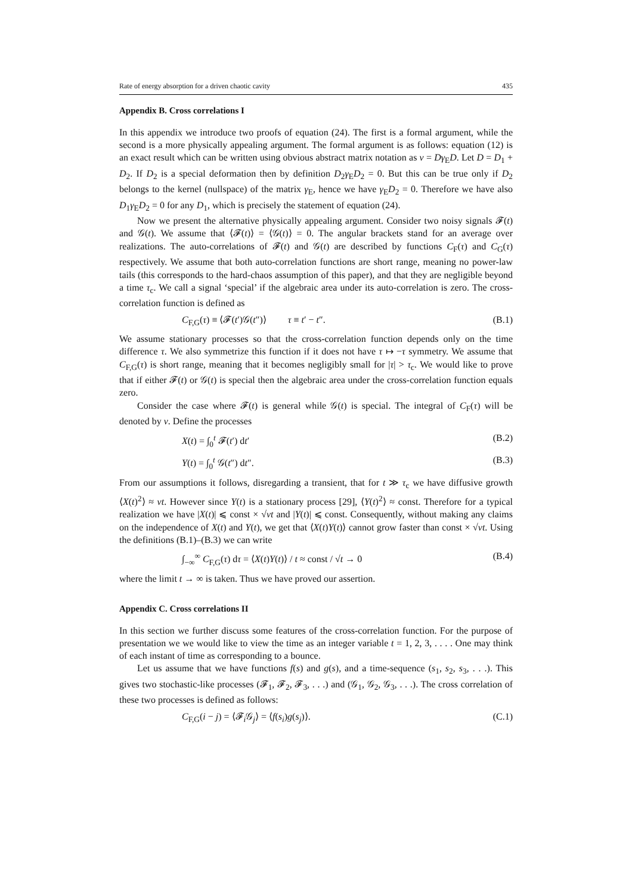Rate of energy absorption for a driven chaotic cavity 435
Appendix B. Cross correlations I
In this appendix we introduce two proofs of equation (24). The first is a formal argument, while the second is a more physically appealing argument. The formal argument is as follows: equation (12) is an exact result which can be written using obvious abstract matrix notation as ν = Dγ<sub>E</sub>D. Let D = D<sub>1</sub> + D<sub>2</sub>. If D<sub>2</sub> is a special deformation then by definition D<sub>2</sub>γ<sub>E</sub>D<sub>2</sub> = 0. But this can be true only if D<sub>2</sub> belongs to the kernel (nullspace) of the matrix γ<sub>E</sub>, hence we have γ<sub>E</sub>D<sub>2</sub> = 0. Therefore we have also D<sub>1</sub>γ<sub>E</sub>D<sub>2</sub> = 0 for any D<sub>1</sub>, which is precisely the statement of equation (24).
Now we present the alternative physically appealing argument. Consider two noisy signals 𝓕(t) and 𝒢(t). We assume that ⟨𝓕(t)⟩ = ⟨𝒢(t)⟩ = 0. The angular brackets stand for an average over realizations. The auto-correlations of 𝓕(t) and 𝒢(t) are described by functions C<sub>F</sub>(τ) and C<sub>G</sub>(τ) respectively. We assume that both auto-correlation functions are short range, meaning no power-law tails (this corresponds to the hard-chaos assumption of this paper), and that they are negligible beyond a time τ<sub>c</sub>. We call a signal ‘special’ if the algebraic area under its auto-correlation is zero. The cross-correlation function is defined as
C<sub>F,G</sub>(τ) ≡ ⟨𝓕(t′)𝒢(t″)⟩ τ ≡ t′ − t″. (B.1)
We assume stationary processes so that the cross-correlation function depends only on the time difference τ. We also symmetrize this function if it does not have τ ↦ −τ symmetry. We assume that C<sub>F,G</sub>(τ) is short range, meaning that it becomes negligibly small for |τ| > τ<sub>c</sub>. We would like to prove that if either 𝓕(t) or 𝒢(t) is special then the algebraic area under the cross-correlation function equals zero.
Consider the case where 𝓕(t) is general while 𝒢(t) is special. The integral of C<sub>F</sub>(τ) will be denoted by ν. Define the processes
X(t) = ∫<sub>0</sub><sup>t</sup> 𝓕(t′) dt′ (B.2)
Y(t) = ∫<sub>0</sub><sup>t</sup> 𝒢(t″) dt″. (B.3)
From our assumptions it follows, disregarding a transient, that for t ≫ τ<sub>c</sub> we have diffusive growth ⟨X(t)<sup>2</sup>⟩ ≈ νt. However since Y(t) is a stationary process [29], ⟨Y(t)<sup>2</sup>⟩ ≈ const. Therefore for a typical realization we have |X(t)| ⩽ const × √νt and |Y(t)| ⩽ const. Consequently, without making any claims on the independence of X(t) and Y(t), we get that ⟨X(t)Y(t)⟩ cannot grow faster than const × √νt. Using the definitions (B.1)–(B.3) we can write
∫<sub>−∞</sub><sup>∞</sup> C<sub>F,G</sub>(τ) dτ = ⟨X(t)Y(t)⟩ / t ≈ const / √t → 0 (B.4)
where the limit t → ∞ is taken. Thus we have proved our assertion.
Appendix C. Cross correlations II
In this section we further discuss some features of the cross-correlation function. For the purpose of presentation we we would like to view the time as an integer variable t = 1, 2, 3, . . . . One may think of each instant of time as corresponding to a bounce.
Let us assume that we have functions f(s) and g(s), and a time-sequence (s<sub>1</sub>, s<sub>2</sub>, s<sub>3</sub>, . . .). This gives two stochastic-like processes (𝓕<sub>1</sub>, 𝓕<sub>2</sub>, 𝓕<sub>3</sub>, . . .) and (𝒢<sub>1</sub>, 𝒢<sub>2</sub>, 𝒢<sub>3</sub>, . . .). The cross correlation of these two processes is defined as follows:
C<sub>F,G</sub>(i − j) = ⟨𝓕<sub>i</sub>𝒢<sub>j</sub>⟩ = ⟨f(s<sub>i</sub>)g(s<sub>j</sub>)⟩. (C.1)